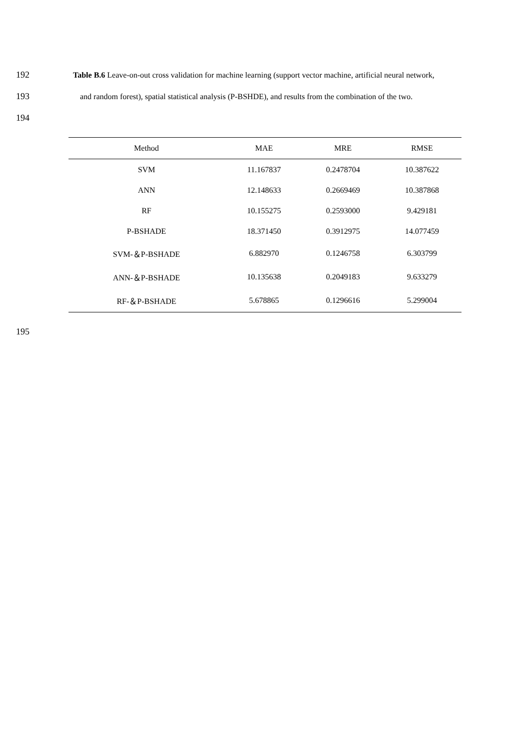192 Table B.6 Leave-on-out cross validation for machine learning (support vector machine, artificial neural network,
193 and random forest), spatial statistical analysis (P-BSHDE), and results from the combination of the two.
194
| Method | MAE | MRE | RMSE |
| --- | --- | --- | --- |
| SVM | 11.167837 | 0.2478704 | 10.387622 |
| ANN | 12.148633 | 0.2669469 | 10.387868 |
| RF | 10.155275 | 0.2593000 | 9.429181 |
| P-BSHADE | 18.371450 | 0.3912975 | 14.077459 |
| SVM-＆P-BSHADE | 6.882970 | 0.1246758 | 6.303799 |
| ANN-＆P-BSHADE | 10.135638 | 0.2049183 | 9.633279 |
| RF-＆P-BSHADE | 5.678865 | 0.1296616 | 5.299004 |
195